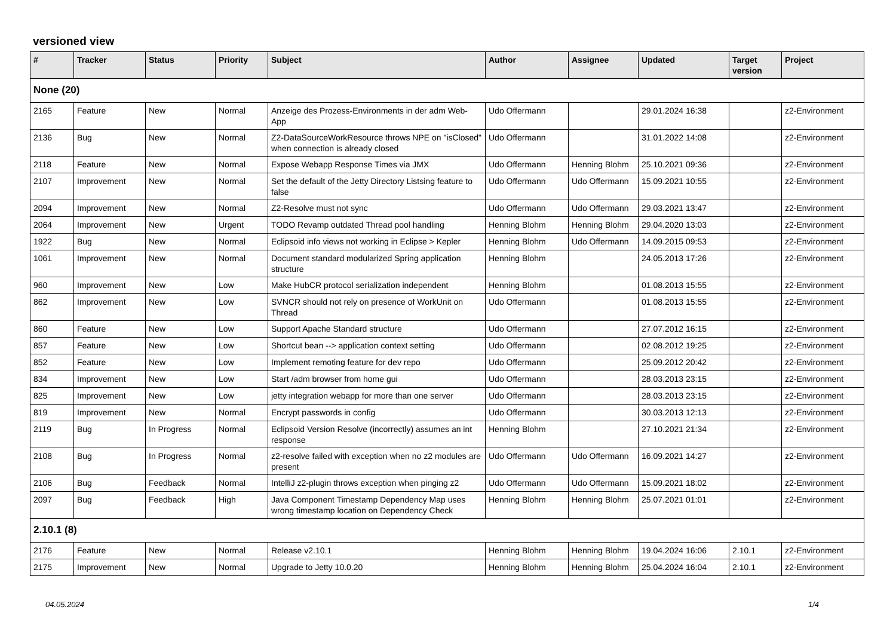versioned view
| # | Tracker | Status | Priority | Subject | Author | Assignee | Updated | Target version | Project |
| --- | --- | --- | --- | --- | --- | --- | --- | --- | --- |
| None (20) | | | | | | | | | |
| 2165 | Feature | New | Normal | Anzeige des Prozess-Environments in der adm Web-App | Udo Offermann | | 29.01.2024 16:38 | | z2-Environment |
| 2136 | Bug | New | Normal | Z2-DataSourceWorkResource throws NPE on "isClosed" when connection is already closed | Udo Offermann | | 31.01.2022 14:08 | | z2-Environment |
| 2118 | Feature | New | Normal | Expose Webapp Response Times via JMX | Udo Offermann | Henning Blohm | 25.10.2021 09:36 | | z2-Environment |
| 2107 | Improvement | New | Normal | Set the default of the Jetty Directory Listsing feature to false | Udo Offermann | Udo Offermann | 15.09.2021 10:55 | | z2-Environment |
| 2094 | Improvement | New | Normal | Z2-Resolve must not sync | Udo Offermann | Udo Offermann | 29.03.2021 13:47 | | z2-Environment |
| 2064 | Improvement | New | Urgent | TODO Revamp outdated Thread pool handling | Henning Blohm | Henning Blohm | 29.04.2020 13:03 | | z2-Environment |
| 1922 | Bug | New | Normal | Eclipsoid info views not working in Eclipse > Kepler | Henning Blohm | Udo Offermann | 14.09.2015 09:53 | | z2-Environment |
| 1061 | Improvement | New | Normal | Document standard modularized Spring application structure | Henning Blohm | | 24.05.2013 17:26 | | z2-Environment |
| 960 | Improvement | New | Low | Make HubCR protocol serialization independent | Henning Blohm | | 01.08.2013 15:55 | | z2-Environment |
| 862 | Improvement | New | Low | SVNCR should not rely on presence of WorkUnit on Thread | Udo Offermann | | 01.08.2013 15:55 | | z2-Environment |
| 860 | Feature | New | Low | Support Apache Standard structure | Udo Offermann | | 27.07.2012 16:15 | | z2-Environment |
| 857 | Feature | New | Low | Shortcut bean --> application context setting | Udo Offermann | | 02.08.2012 19:25 | | z2-Environment |
| 852 | Feature | New | Low | Implement remoting feature for dev repo | Udo Offermann | | 25.09.2012 20:42 | | z2-Environment |
| 834 | Improvement | New | Low | Start /adm browser from home gui | Udo Offermann | | 28.03.2013 23:15 | | z2-Environment |
| 825 | Improvement | New | Low | jetty integration webapp for more than one server | Udo Offermann | | 28.03.2013 23:15 | | z2-Environment |
| 819 | Improvement | New | Normal | Encrypt passwords in config | Udo Offermann | | 30.03.2013 12:13 | | z2-Environment |
| 2119 | Bug | In Progress | Normal | Eclipsoid Version Resolve (incorrectly) assumes an int response | Henning Blohm | | 27.10.2021 21:34 | | z2-Environment |
| 2108 | Bug | In Progress | Normal | z2-resolve failed with exception when no z2 modules are present | Udo Offermann | Udo Offermann | 16.09.2021 14:27 | | z2-Environment |
| 2106 | Bug | Feedback | Normal | IntelliJ z2-plugin throws exception when pinging z2 | Udo Offermann | Udo Offermann | 15.09.2021 18:02 | | z2-Environment |
| 2097 | Bug | Feedback | High | Java Component Timestamp Dependency Map uses wrong timestamp location on Dependency Check | Henning Blohm | Henning Blohm | 25.07.2021 01:01 | | z2-Environment |
| 2.10.1 (8) | | | | | | | | | |
| 2176 | Feature | New | Normal | Release v2.10.1 | Henning Blohm | Henning Blohm | 19.04.2024 16:06 | 2.10.1 | z2-Environment |
| 2175 | Improvement | New | Normal | Upgrade to Jetty 10.0.20 | Henning Blohm | Henning Blohm | 25.04.2024 16:04 | 2.10.1 | z2-Environment |
04.05.2024 1/4